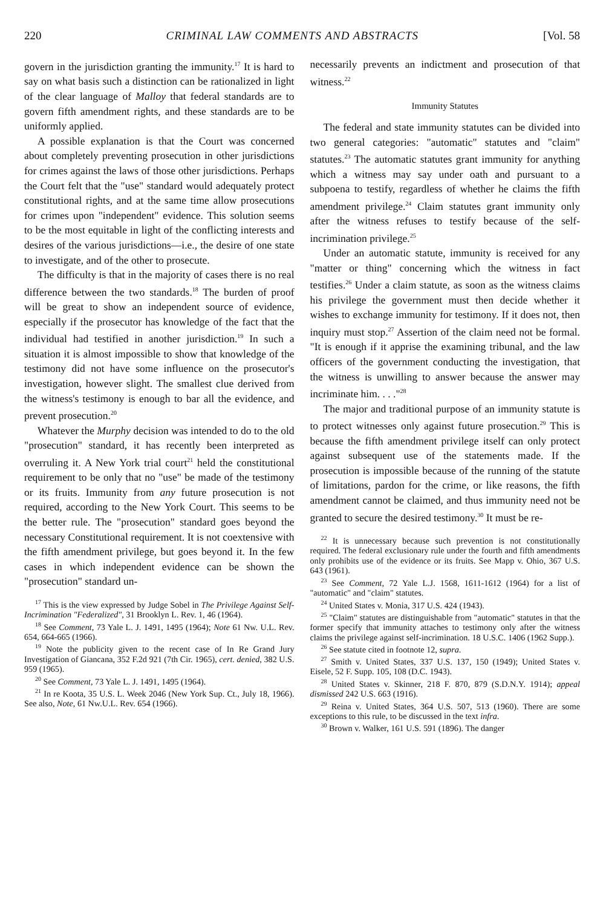220 CRIMINAL LAW COMMENTS AND ABSTRACTS [Vol. 58
govern in the jurisdiction granting the immunity.<sup>17</sup> It is hard to say on what basis such a distinction can be rationalized in light of the clear language of Malloy that federal standards are to govern fifth amendment rights, and these standards are to be uniformly applied.
A possible explanation is that the Court was concerned about completely preventing prosecution in other jurisdictions for crimes against the laws of those other jurisdictions. Perhaps the Court felt that the "use" standard would adequately protect constitutional rights, and at the same time allow prosecutions for crimes upon "independent" evidence. This solution seems to be the most equitable in light of the conflicting interests and desires of the various jurisdictions—i.e., the desire of one state to investigate, and of the other to prosecute.
The difficulty is that in the majority of cases there is no real difference between the two standards.<sup>18</sup> The burden of proof will be great to show an independent source of evidence, especially if the prosecutor has knowledge of the fact that the individual had testified in another jurisdiction.<sup>19</sup> In such a situation it is almost impossible to show that knowledge of the testimony did not have some influence on the prosecutor's investigation, however slight. The smallest clue derived from the witness's testimony is enough to bar all the evidence, and prevent prosecution.<sup>20</sup>
Whatever the Murphy decision was intended to do to the old "prosecution" standard, it has recently been interpreted as overruling it. A New York trial court<sup>21</sup> held the constitutional requirement to be only that no "use" be made of the testimony or its fruits. Immunity from any future prosecution is not required, according to the New York Court. This seems to be the better rule. The "prosecution" standard goes beyond the necessary Constitutional requirement. It is not coextensive with the fifth amendment privilege, but goes beyond it. In the few cases in which independent evidence can be shown the "prosecution" standard un-
<sup>17</sup> This is the view expressed by Judge Sobel in The Privilege Against Self-Incrimination "Federalized", 31 Brooklyn L. Rev. 1, 46 (1964).
<sup>18</sup> See Comment, 73 Yale L. J. 1491, 1495 (1964); Note 61 Nw. U.L. Rev. 654, 664-665 (1966).
<sup>19</sup> Note the publicity given to the recent case of In Re Grand Jury Investigation of Giancana, 352 F.2d 921 (7th Cir. 1965), cert. denied, 382 U.S. 959 (1965).
<sup>20</sup> See Comment, 73 Yale L. J. 1491, 1495 (1964).
<sup>21</sup> In re Koota, 35 U.S. L. Week 2046 (New York Sup. Ct., July 18, 1966). See also, Note, 61 Nw.U.L. Rev. 654 (1966).
necessarily prevents an indictment and prosecution of that witness.<sup>22</sup>
Immunity Statutes
The federal and state immunity statutes can be divided into two general categories: "automatic" statutes and "claim" statutes.<sup>23</sup> The automatic statutes grant immunity for anything which a witness may say under oath and pursuant to a subpoena to testify, regardless of whether he claims the fifth amendment privilege.<sup>24</sup> Claim statutes grant immunity only after the witness refuses to testify because of the self-incrimination privilege.<sup>25</sup>
Under an automatic statute, immunity is received for any "matter or thing" concerning which the witness in fact testifies.<sup>26</sup> Under a claim statute, as soon as the witness claims his privilege the government must then decide whether it wishes to exchange immunity for testimony. If it does not, then inquiry must stop.<sup>27</sup> Assertion of the claim need not be formal. "It is enough if it apprise the examining tribunal, and the law officers of the government conducting the investigation, that the witness is unwilling to answer because the answer may incriminate him. . . ."<sup>28</sup>
The major and traditional purpose of an immunity statute is to protect witnesses only against future prosecution.<sup>29</sup> This is because the fifth amendment privilege itself can only protect against subsequent use of the statements made. If the prosecution is impossible because of the running of the statute of limitations, pardon for the crime, or like reasons, the fifth amendment cannot be claimed, and thus immunity need not be granted to secure the desired testimony.<sup>30</sup> It must be re-
<sup>22</sup> It is unnecessary because such prevention is not constitutionally required. The federal exclusionary rule under the fourth and fifth amendments only prohibits use of the evidence or its fruits. See Mapp v. Ohio, 367 U.S. 643 (1961).
<sup>23</sup> See Comment, 72 Yale L.J. 1568, 1611-1612 (1964) for a list of "automatic" and "claim" statutes.
<sup>24</sup> United States v. Monia, 317 U.S. 424 (1943).
<sup>25</sup> "Claim" statutes are distinguishable from "automatic" statutes in that the former specify that immunity attaches to testimony only after the witness claims the privilege against self-incrimination. 18 U.S.C. 1406 (1962 Supp.).
<sup>26</sup> See statute cited in footnote 12, supra.
<sup>27</sup> Smith v. United States, 337 U.S. 137, 150 (1949); United States v. Eisele, 52 F. Supp. 105, 108 (D.C. 1943).
<sup>28</sup> United States v. Skinner, 218 F. 870, 879 (S.D.N.Y. 1914); appeal dismissed 242 U.S. 663 (1916).
<sup>29</sup> Reina v. United States, 364 U.S. 507, 513 (1960). There are some exceptions to this rule, to be discussed in the text infra.
<sup>30</sup> Brown v. Walker, 161 U.S. 591 (1896). The danger